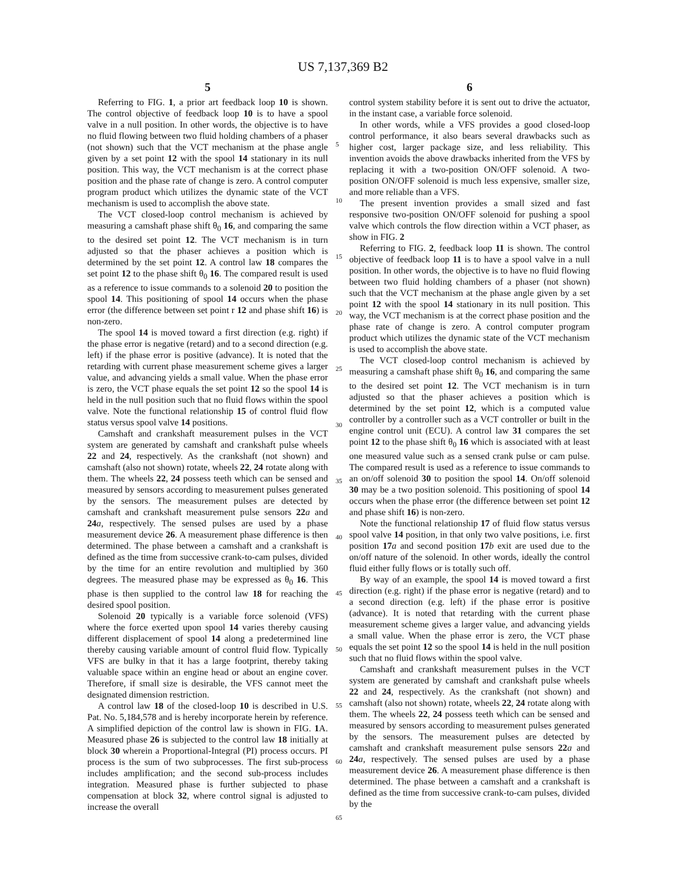US 7,137,369 B2
5
Referring to FIG. 1, a prior art feedback loop 10 is shown. The control objective of feedback loop 10 is to have a spool valve in a null position. In other words, the objective is to have no fluid flowing between two fluid holding chambers of a phaser (not shown) such that the VCT mechanism at the phase angle given by a set point 12 with the spool 14 stationary in its null position. This way, the VCT mechanism is at the correct phase position and the phase rate of change is zero. A control computer program product which utilizes the dynamic state of the VCT mechanism is used to accomplish the above state.
The VCT closed-loop control mechanism is achieved by measuring a camshaft phase shift θ<sub>0</sub> 16, and comparing the same to the desired set point 12. The VCT mechanism is in turn adjusted so that the phaser achieves a position which is determined by the set point 12. A control law 18 compares the set point 12 to the phase shift θ<sub>0</sub> 16. The compared result is used as a reference to issue commands to a solenoid 20 to position the spool 14. This positioning of spool 14 occurs when the phase error (the difference between set point r 12 and phase shift 16) is non-zero.
The spool 14 is moved toward a first direction (e.g. right) if the phase error is negative (retard) and to a second direction (e.g. left) if the phase error is positive (advance). It is noted that the retarding with current phase measurement scheme gives a larger value, and advancing yields a small value. When the phase error is zero, the VCT phase equals the set point 12 so the spool 14 is held in the null position such that no fluid flows within the spool valve. Note the functional relationship 15 of control fluid flow status versus spool valve 14 positions.
Camshaft and crankshaft measurement pulses in the VCT system are generated by camshaft and crankshaft pulse wheels 22 and 24, respectively. As the crankshaft (not shown) and camshaft (also not shown) rotate, wheels 22, 24 rotate along with them. The wheels 22, 24 possess teeth which can be sensed and measured by sensors according to measurement pulses generated by the sensors. The measurement pulses are detected by camshaft and crankshaft measurement pulse sensors 22 a and 24 a, respectively. The sensed pulses are used by a phase measurement device 26. A measurement phase difference is then determined. The phase between a camshaft and a crankshaft is defined as the time from successive crank-to-cam pulses, divided by the time for an entire revolution and multiplied by 360 degrees. The measured phase may be expressed as θ<sub>0</sub> 16. This phase is then supplied to the control law 18 for reaching the desired spool position.
Solenoid 20 typically is a variable force solenoid (VFS) where the force exerted upon spool 14 varies thereby causing different displacement of spool 14 along a predetermined line thereby causing variable amount of control fluid flow. Typically VFS are bulky in that it has a large footprint, thereby taking valuable space within an engine head or about an engine cover. Therefore, if small size is desirable, the VFS cannot meet the designated dimension restriction.
A control law 18 of the closed-loop 10 is described in U.S. Pat. No. 5,184,578 and is hereby incorporate herein by reference. A simplified depiction of the control law is shown in FIG. 1 A. Measured phase 26 is subjected to the control law 18 initially at block 30 wherein a Proportional-Integral (PI) process occurs. PI process is the sum of two subprocesses. The first sub-process includes amplification; and the second sub-process includes integration. Measured phase is further subjected to phase compensation at block 32, where control signal is adjusted to increase the overall
6
control system stability before it is sent out to drive the actuator, in the instant case, a variable force solenoid.
In other words, while a VFS provides a good closed-loop control performance, it also bears several drawbacks such as higher cost, larger package size, and less reliability. This invention avoids the above drawbacks inherited from the VFS by replacing it with a two-position ON/OFF solenoid. A two-position ON/OFF solenoid is much less expensive, smaller size, and more reliable than a VFS.
The present invention provides a small sized and fast responsive two-position ON/OFF solenoid for pushing a spool valve which controls the flow direction within a VCT phaser, as show in FIG. 2
Referring to FIG. 2, feedback loop 11 is shown. The control objective of feedback loop 11 is to have a spool valve in a null position. In other words, the objective is to have no fluid flowing between two fluid holding chambers of a phaser (not shown) such that the VCT mechanism at the phase angle given by a set point 12 with the spool 14 stationary in its null position. This way, the VCT mechanism is at the correct phase position and the phase rate of change is zero. A control computer program product which utilizes the dynamic state of the VCT mechanism is used to accomplish the above state.
The VCT closed-loop control mechanism is achieved by measuring a camshaft phase shift θ<sub>0</sub> 16, and comparing the same to the desired set point 12. The VCT mechanism is in turn adjusted so that the phaser achieves a position which is determined by the set point 12, which is a computed value controller by a controller such as a VCT controller or built in the engine control unit (ECU). A control law 31 compares the set point 12 to the phase shift θ<sub>0</sub> 16 which is associated with at least one measured value such as a sensed crank pulse or cam pulse. The compared result is used as a reference to issue commands to an on/off solenoid 30 to position the spool 14. On/off solenoid 30 may be a two position solenoid. This positioning of spool 14 occurs when the phase error (the difference between set point 12 and phase shift 16) is non-zero.
Note the functional relationship 17 of fluid flow status versus spool valve 14 position, in that only two valve positions, i.e. first position 17 a and second position 17 b exit are used due to the on/off nature of the solenoid. In other words, ideally the control fluid either fully flows or is totally such off.
By way of an example, the spool 14 is moved toward a first direction (e.g. right) if the phase error is negative (retard) and to a second direction (e.g. left) if the phase error is positive (advance). It is noted that retarding with the current phase measurement scheme gives a larger value, and advancing yields a small value. When the phase error is zero, the VCT phase equals the set point 12 so the spool 14 is held in the null position such that no fluid flows within the spool valve.
Camshaft and crankshaft measurement pulses in the VCT system are generated by camshaft and crankshaft pulse wheels 22 and 24, respectively. As the crankshaft (not shown) and camshaft (also not shown) rotate, wheels 22, 24 rotate along with them. The wheels 22, 24 possess teeth which can be sensed and measured by sensors according to measurement pulses generated by the sensors. The measurement pulses are detected by camshaft and crankshaft measurement pulse sensors 22 a and 24 a, respectively. The sensed pulses are used by a phase measurement device 26. A measurement phase difference is then determined. The phase between a camshaft and a crankshaft is defined as the time from successive crank-to-cam pulses, divided by the
5
10
15
20
25
30
35
40
45
50
55
60
65